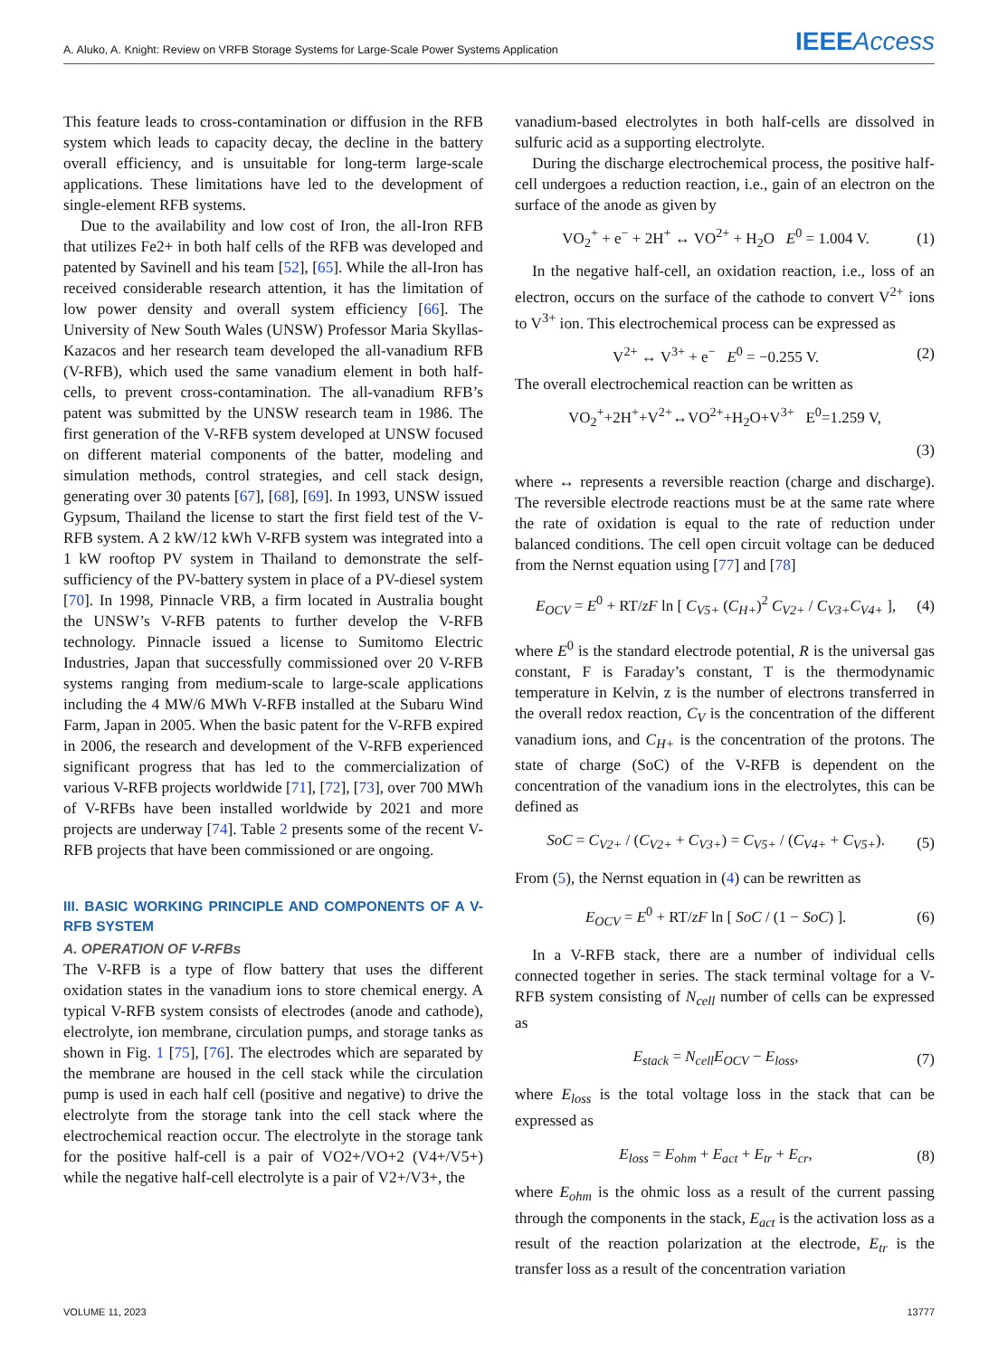A. Aluko, A. Knight: Review on VRFB Storage Systems for Large-Scale Power Systems Application IEEE Access
This feature leads to cross-contamination or diffusion in the RFB system which leads to capacity decay, the decline in the battery overall efficiency, and is unsuitable for long-term large-scale applications. These limitations have led to the development of single-element RFB systems.
Due to the availability and low cost of Iron, the all-Iron RFB that utilizes Fe2+ in both half cells of the RFB was developed and patented by Savinell and his team [52], [65]. While the all-Iron has received considerable research attention, it has the limitation of low power density and overall system efficiency [66]. The University of New South Wales (UNSW) Professor Maria Skyllas-Kazacos and her research team developed the all-vanadium RFB (V-RFB), which used the same vanadium element in both half-cells, to prevent cross-contamination. The all-vanadium RFB’s patent was submitted by the UNSW research team in 1986. The first generation of the V-RFB system developed at UNSW focused on different material components of the batter, modeling and simulation methods, control strategies, and cell stack design, generating over 30 patents [67], [68], [69]. In 1993, UNSW issued Gypsum, Thailand the license to start the first field test of the V-RFB system. A 2 kW/12 kWh V-RFB system was integrated into a 1 kW rooftop PV system in Thailand to demonstrate the self-sufficiency of the PV-battery system in place of a PV-diesel system [70]. In 1998, Pinnacle VRB, a firm located in Australia bought the UNSW’s V-RFB patents to further develop the V-RFB technology. Pinnacle issued a license to Sumitomo Electric Industries, Japan that successfully commissioned over 20 V-RFB systems ranging from medium-scale to large-scale applications including the 4 MW/6 MWh V-RFB installed at the Subaru Wind Farm, Japan in 2005. When the basic patent for the V-RFB expired in 2006, the research and development of the V-RFB experienced significant progress that has led to the commercialization of various V-RFB projects worldwide [71], [72], [73], over 700 MWh of V-RFBs have been installed worldwide by 2021 and more projects are underway [74]. Table 2 presents some of the recent V-RFB projects that have been commissioned or are ongoing.
III. BASIC WORKING PRINCIPLE AND COMPONENTS OF A V-RFB SYSTEM
A. OPERATION OF V-RFBs
The V-RFB is a type of flow battery that uses the different oxidation states in the vanadium ions to store chemical energy. A typical V-RFB system consists of electrodes (anode and cathode), electrolyte, ion membrane, circulation pumps, and storage tanks as shown in Fig. 1 [75], [76]. The electrodes which are separated by the membrane are housed in the cell stack while the circulation pump is used in each half cell (positive and negative) to drive the electrolyte from the storage tank into the cell stack where the electrochemical reaction occur. The electrolyte in the storage tank for the positive half-cell is a pair of VO2+/VO+2 (V4+/V5+) while the negative half-cell electrolyte is a pair of V2+/V3+, the
vanadium-based electrolytes in both half-cells are dissolved in sulfuric acid as a supporting electrolyte.
During the discharge electrochemical process, the positive half-cell undergoes a reduction reaction, i.e., gain of an electron on the surface of the anode as given by
VO<sub>2</sub><sup>+</sup> + e<sup>−</sup> + 2H<sup>+</sup> ↔ VO<sup>2+</sup> + H<sub>2</sub>O E<sup>0</sup> = 1.004 V. (1)
In the negative half-cell, an oxidation reaction, i.e., loss of an electron, occurs on the surface of the cathode to convert V<sup>2+</sup> ions to V<sup>3+</sup> ion. This electrochemical process can be expressed as
V<sup>2+</sup> ↔ V<sup>3+</sup> + e<sup>−</sup> E<sup>0</sup> = −0.255 V. (2)
The overall electrochemical reaction can be written as
VO<sub>2</sub><sup>+</sup>+2H<sup>+</sup>+V<sup>2+</sup>↔VO<sup>2+</sup>+H<sub>2</sub>O+V<sup>3+</sup> E<sup>0</sup>=1.259 V,
(3)
where ↔ represents a reversible reaction (charge and discharge). The reversible electrode reactions must be at the same rate where the rate of oxidation is equal to the rate of reduction under balanced conditions. The cell open circuit voltage can be deduced from the Nernst equation using [77] and [78]
E<sub>OCV</sub> = E<sup>0</sup> + RT/zF ln [ C<sub>V5+</sub> (C<sub>H+</sub>)<sup>2</sup> C<sub>V2+</sub> / C<sub>V3+</sub>C<sub>V4+</sub> ], (4)
where E<sup>0</sup> is the standard electrode potential, R is the universal gas constant, F is Faraday’s constant, T is the thermodynamic temperature in Kelvin, z is the number of electrons transferred in the overall redox reaction, C<sub>V</sub> is the concentration of the different vanadium ions, and C<sub>H+</sub> is the concentration of the protons. The state of charge (SoC) of the V-RFB is dependent on the concentration of the vanadium ions in the electrolytes, this can be defined as
SoC = C<sub>V2+</sub> / (C<sub>V2+</sub> + C<sub>V3+</sub>) = C<sub>V5+</sub> / (C<sub>V4+</sub> + C<sub>V5+</sub>). (5)
From (5), the Nernst equation in (4) can be rewritten as
E<sub>OCV</sub> = E<sup>0</sup> + RT/zF ln [ SoC / (1 − SoC) ]. (6)
In a V-RFB stack, there are a number of individual cells connected together in series. The stack terminal voltage for a V-RFB system consisting of N<sub>cell</sub> number of cells can be expressed as
E<sub>stack</sub> = N<sub>cell</sub>E<sub>OCV</sub> − E<sub>loss</sub>, (7)
where E<sub>loss</sub> is the total voltage loss in the stack that can be expressed as
E<sub>loss</sub> = E<sub>ohm</sub> + E<sub>act</sub> + E<sub>tr</sub> + E<sub>cr</sub>, (8)
where E<sub>ohm</sub> is the ohmic loss as a result of the current passing through the components in the stack, E<sub>act</sub> is the activation loss as a result of the reaction polarization at the electrode, E<sub>tr</sub> is the transfer loss as a result of the concentration variation
VOLUME 11, 2023 13777